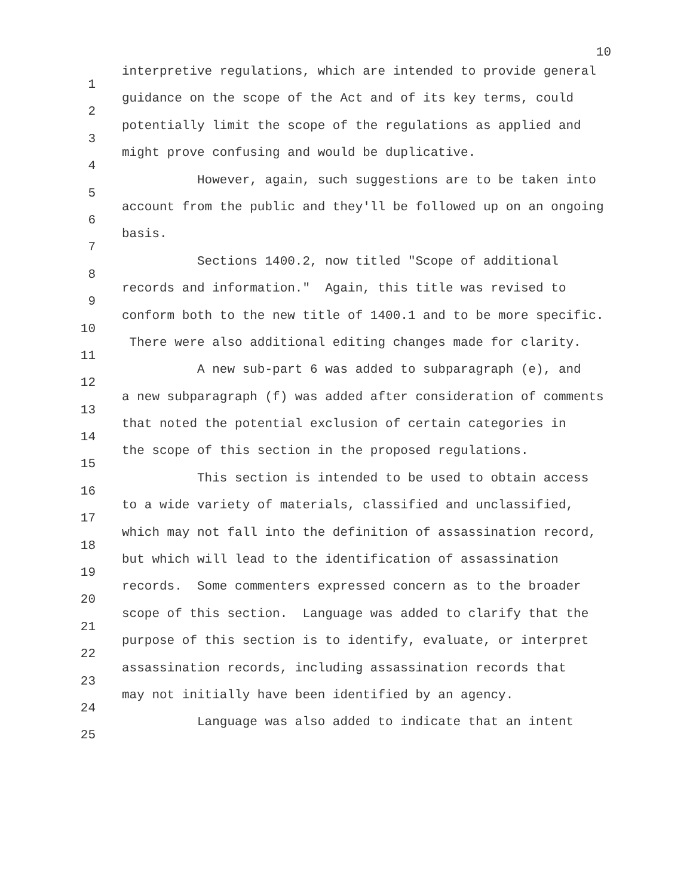10
1
2
3
4
5
6
7
8
9
10
11
12
13
14
15
16
17
18
19
20
21
22
23
24
25
interpretive regulations, which are intended to provide general
guidance on the scope of the Act and of its key terms, could
potentially limit the scope of the regulations as applied and
might prove confusing and would be duplicative.
However, again, such suggestions are to be taken into
account from the public and they'll be followed up on an ongoing
basis.
Sections 1400.2, now titled "Scope of additional
records and information." Again, this title was revised to
conform both to the new title of 1400.1 and to be more specific.
There were also additional editing changes made for clarity.
A new sub-part 6 was added to subparagraph (e), and
a new subparagraph (f) was added after consideration of comments
that noted the potential exclusion of certain categories in
the scope of this section in the proposed regulations.
This section is intended to be used to obtain access
to a wide variety of materials, classified and unclassified,
which may not fall into the definition of assassination record,
but which will lead to the identification of assassination
records. Some commenters expressed concern as to the broader
scope of this section. Language was added to clarify that the
purpose of this section is to identify, evaluate, or interpret
assassination records, including assassination records that
may not initially have been identified by an agency.
Language was also added to indicate that an intent